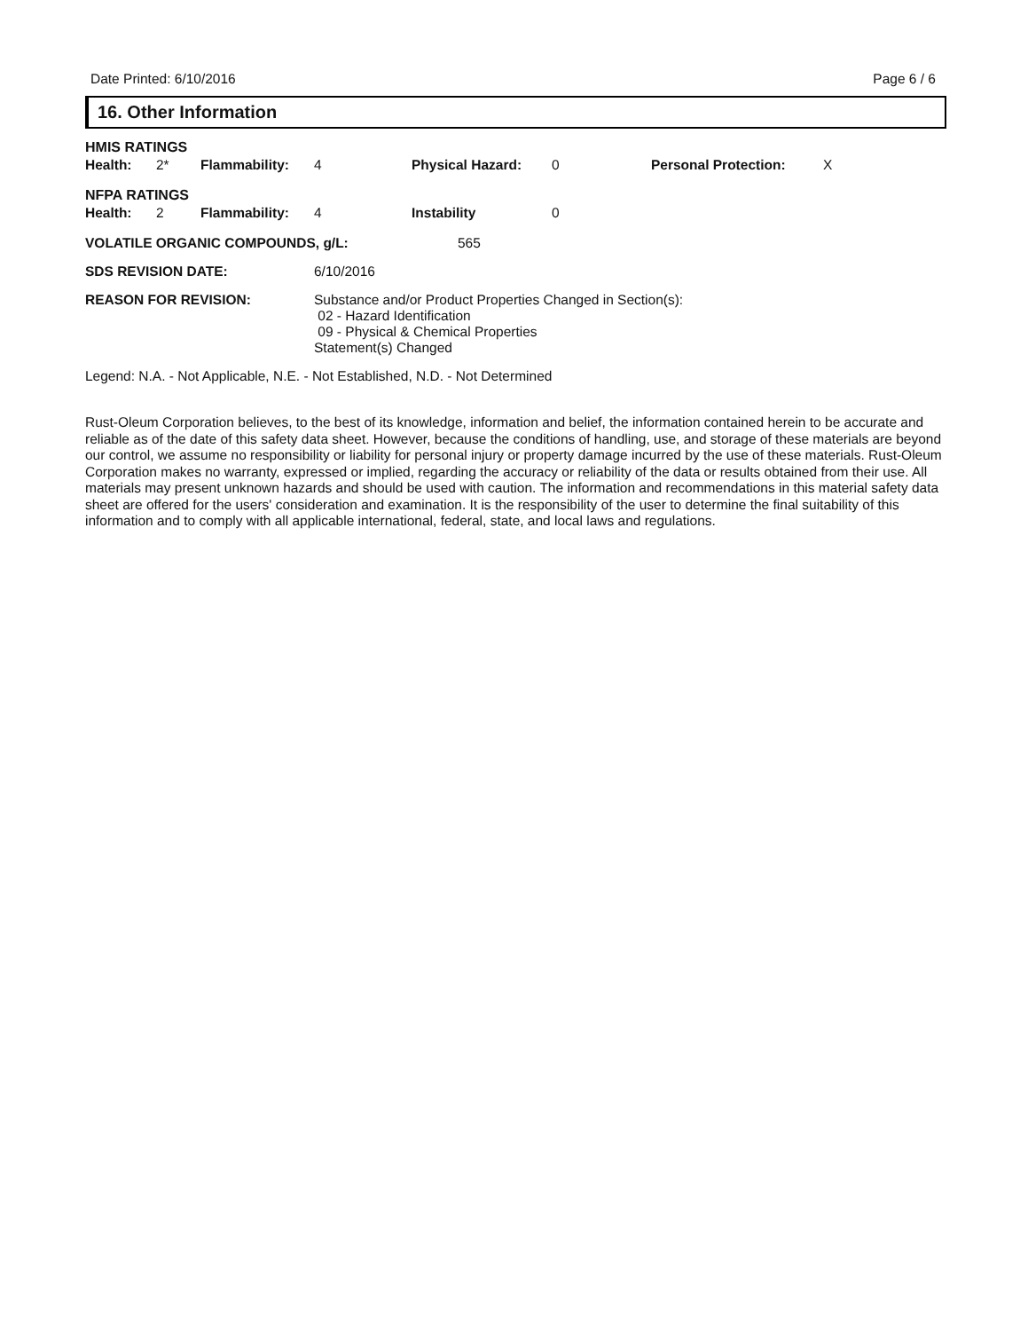Date Printed: 6/10/2016 Page 6 / 6
16. Other Information
HMIS RATINGS
Health: 2* Flammability: 4 Physical Hazard: 0 Personal Protection: X
NFPA RATINGS
Health: 2 Flammability: 4 Instability 0
VOLATILE ORGANIC COMPOUNDS, g/L: 565
SDS REVISION DATE: 6/10/2016
REASON FOR REVISION: Substance and/or Product Properties Changed in Section(s):
02 - Hazard Identification
09 - Physical & Chemical Properties
Statement(s) Changed
Legend: N.A. - Not Applicable, N.E. - Not Established, N.D. - Not Determined
Rust-Oleum Corporation believes, to the best of its knowledge, information and belief, the information contained herein to be accurate and reliable as of the date of this safety data sheet. However, because the conditions of handling, use, and storage of these materials are beyond our control, we assume no responsibility or liability for personal injury or property damage incurred by the use of these materials. Rust-Oleum Corporation makes no warranty, expressed or implied, regarding the accuracy or reliability of the data or results obtained from their use. All materials may present unknown hazards and should be used with caution. The information and recommendations in this material safety data sheet are offered for the users' consideration and examination. It is the responsibility of the user to determine the final suitability of this information and to comply with all applicable international, federal, state, and local laws and regulations.